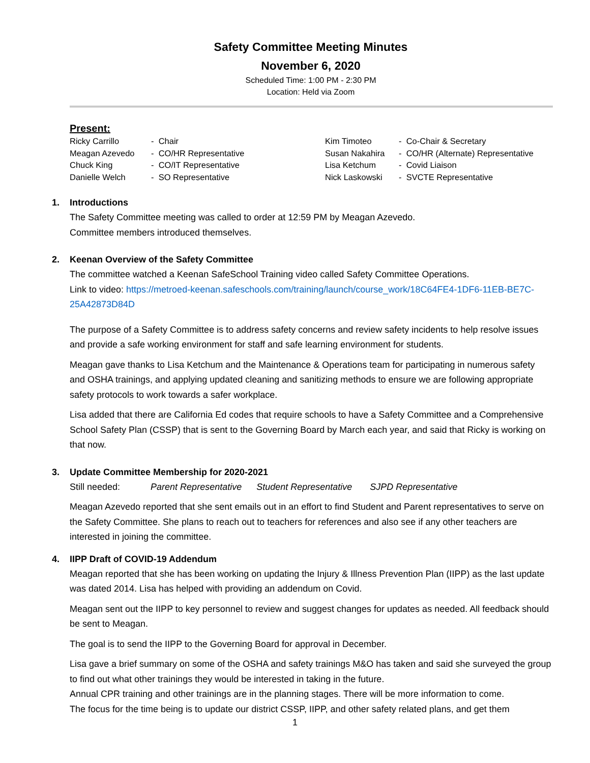Safety Committee Meeting Minutes
November 6, 2020
Scheduled Time: 1:00 PM - 2:30 PM
Location: Held via Zoom
Present:
Ricky Carrillo
Meagan Azevedo
Chuck King
Danielle Welch
- Chair
- CO/HR Representative
- CO/IT Representative
- SO Representative
Kim Timoteo
Susan Nakahira
Lisa Ketchum
Nick Laskowski
- Co-Chair & Secretary
- CO/HR (Alternate) Representative
- Covid Liaison
- SVCTE Representative
1. Introductions
The Safety Committee meeting was called to order at 12:59 PM by Meagan Azevedo.
Committee members introduced themselves.
2. Keenan Overview of the Safety Committee
The committee watched a Keenan SafeSchool Training video called Safety Committee Operations.
Link to video: https://metroed-keenan.safeschools.com/training/launch/course_work/18C64FE4-1DF6-11EB-BE7C-25A42873D84D
The purpose of a Safety Committee is to address safety concerns and review safety incidents to help resolve issues and provide a safe working environment for staff and safe learning environment for students.
Meagan gave thanks to Lisa Ketchum and the Maintenance & Operations team for participating in numerous safety and OSHA trainings, and applying updated cleaning and sanitizing methods to ensure we are following appropriate safety protocols to work towards a safer workplace.
Lisa added that there are California Ed codes that require schools to have a Safety Committee and a Comprehensive School Safety Plan (CSSP) that is sent to the Governing Board by March each year, and said that Ricky is working on that now.
3. Update Committee Membership for 2020-2021
Still needed: Parent Representative Student Representative SJPD Representative
Meagan Azevedo reported that she sent emails out in an effort to find Student and Parent representatives to serve on the Safety Committee. She plans to reach out to teachers for references and also see if any other teachers are interested in joining the committee.
4. IIPP Draft of COVID-19 Addendum
Meagan reported that she has been working on updating the Injury & Illness Prevention Plan (IIPP) as the last update was dated 2014. Lisa has helped with providing an addendum on Covid.
Meagan sent out the IIPP to key personnel to review and suggest changes for updates as needed. All feedback should be sent to Meagan.
The goal is to send the IIPP to the Governing Board for approval in December.
Lisa gave a brief summary on some of the OSHA and safety trainings M&O has taken and said she surveyed the group to find out what other trainings they would be interested in taking in the future.
Annual CPR training and other trainings are in the planning stages. There will be more information to come.
The focus for the time being is to update our district CSSP, IIPP, and other safety related plans, and get them
1